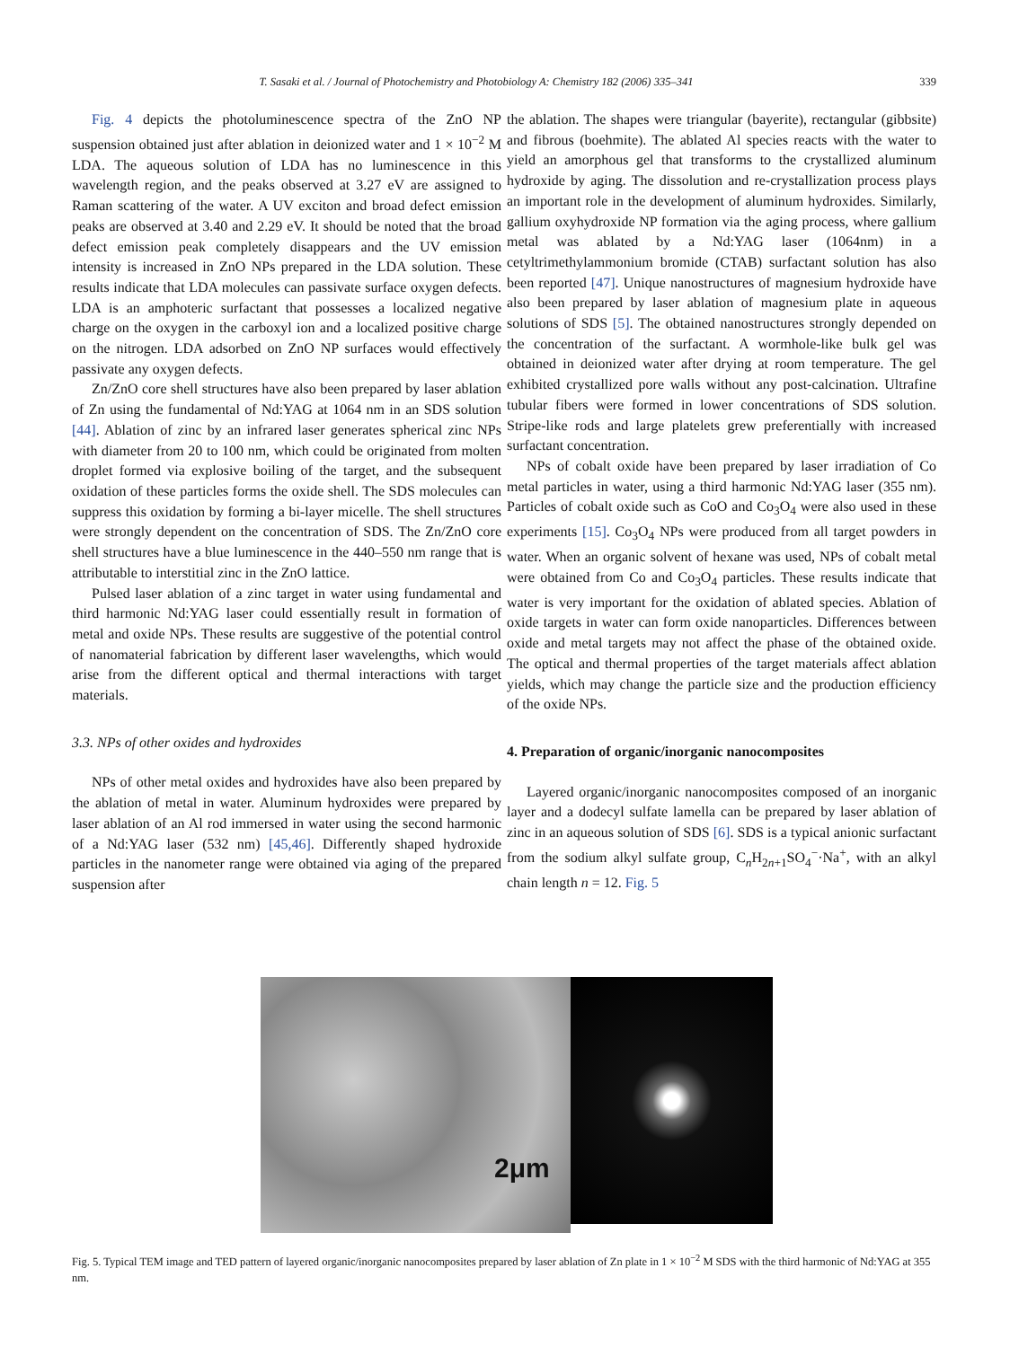T. Sasaki et al. / Journal of Photochemistry and Photobiology A: Chemistry 182 (2006) 335–341 339
Fig. 4 depicts the photoluminescence spectra of the ZnO NP suspension obtained just after ablation in deionized water and 1 × 10<sup>−2</sup> M LDA. The aqueous solution of LDA has no luminescence in this wavelength region, and the peaks observed at 3.27 eV are assigned to Raman scattering of the water. A UV exciton and broad defect emission peaks are observed at 3.40 and 2.29 eV. It should be noted that the broad defect emission peak completely disappears and the UV emission intensity is increased in ZnO NPs prepared in the LDA solution. These results indicate that LDA molecules can passivate surface oxygen defects. LDA is an amphoteric surfactant that possesses a localized negative charge on the oxygen in the carboxyl ion and a localized positive charge on the nitrogen. LDA adsorbed on ZnO NP surfaces would effectively passivate any oxygen defects.
Zn/ZnO core shell structures have also been prepared by laser ablation of Zn using the fundamental of Nd:YAG at 1064 nm in an SDS solution [44]. Ablation of zinc by an infrared laser generates spherical zinc NPs with diameter from 20 to 100 nm, which could be originated from molten droplet formed via explosive boiling of the target, and the subsequent oxidation of these particles forms the oxide shell. The SDS molecules can suppress this oxidation by forming a bi-layer micelle. The shell structures were strongly dependent on the concentration of SDS. The Zn/ZnO core shell structures have a blue luminescence in the 440–550 nm range that is attributable to interstitial zinc in the ZnO lattice.
Pulsed laser ablation of a zinc target in water using fundamental and third harmonic Nd:YAG laser could essentially result in formation of metal and oxide NPs. These results are suggestive of the potential control of nanomaterial fabrication by different laser wavelengths, which would arise from the different optical and thermal interactions with target materials.
3.3. NPs of other oxides and hydroxides
NPs of other metal oxides and hydroxides have also been prepared by the ablation of metal in water. Aluminum hydroxides were prepared by laser ablation of an Al rod immersed in water using the second harmonic of a Nd:YAG laser (532 nm) [45,46]. Differently shaped hydroxide particles in the nanometer range were obtained via aging of the prepared suspension after
the ablation. The shapes were triangular (bayerite), rectangular (gibbsite) and fibrous (boehmite). The ablated Al species reacts with the water to yield an amorphous gel that transforms to the crystallized aluminum hydroxide by aging. The dissolution and re-crystallization process plays an important role in the development of aluminum hydroxides. Similarly, gallium oxyhydroxide NP formation via the aging process, where gallium metal was ablated by a Nd:YAG laser (1064nm) in a cetyltrimethylammonium bromide (CTAB) surfactant solution has also been reported [47]. Unique nanostructures of magnesium hydroxide have also been prepared by laser ablation of magnesium plate in aqueous solutions of SDS [5]. The obtained nanostructures strongly depended on the concentration of the surfactant. A wormhole-like bulk gel was obtained in deionized water after drying at room temperature. The gel exhibited crystallized pore walls without any post-calcination. Ultrafine tubular fibers were formed in lower concentrations of SDS solution. Stripe-like rods and large platelets grew preferentially with increased surfactant concentration.
NPs of cobalt oxide have been prepared by laser irradiation of Co metal particles in water, using a third harmonic Nd:YAG laser (355 nm). Particles of cobalt oxide such as CoO and Co<sub>3</sub>O<sub>4</sub> were also used in these experiments [15]. Co<sub>3</sub>O<sub>4</sub> NPs were produced from all target powders in water. When an organic solvent of hexane was used, NPs of cobalt metal were obtained from Co and Co<sub>3</sub>O<sub>4</sub> particles. These results indicate that water is very important for the oxidation of ablated species. Ablation of oxide targets in water can form oxide nanoparticles. Differences between oxide and metal targets may not affect the phase of the obtained oxide. The optical and thermal properties of the target materials affect ablation yields, which may change the particle size and the production efficiency of the oxide NPs.
4. Preparation of organic/inorganic nanocomposites
Layered organic/inorganic nanocomposites composed of an inorganic layer and a dodecyl sulfate lamella can be prepared by laser ablation of zinc in an aqueous solution of SDS [6]. SDS is a typical anionic surfactant from the sodium alkyl sulfate group, C<sub>n</sub>H<sub>2n+1</sub>SO<sub>4</sub><sup>−</sup>·Na<sup>+</sup>, with an alkyl chain length n = 12. Fig. 5
2μm
Fig. 5. Typical TEM image and TED pattern of layered organic/inorganic nanocomposites prepared by laser ablation of Zn plate in 1 × 10<sup>−2</sup> M SDS with the third harmonic of Nd:YAG at 355 nm.